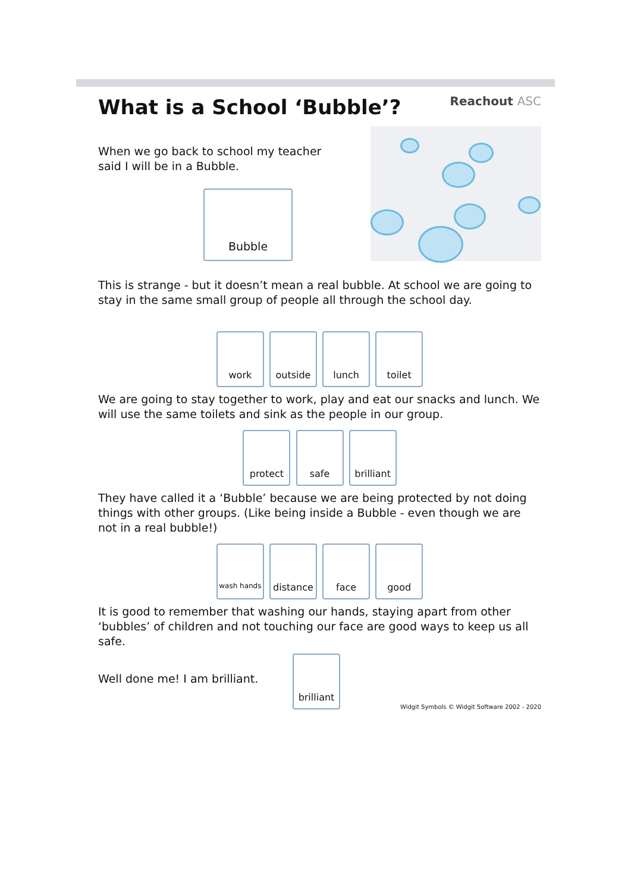Reachout ASC
What is a School ‘Bubble’?
When we go back to school my teacher
said I will be in a Bubble.
Bubble
This is strange - but it doesn’t mean a real bubble. At school we are going to stay in the same small group of people all through the school day.
work outside lunch toilet
We are going to stay together to work, play and eat our snacks and lunch. We will use the same toilets and sink as the people in our group.
protect safe brilliant
They have called it a ‘Bubble’ because we are being protected by not doing things with other groups. (Like being inside a Bubble - even though we are not in a real bubble!)
wash hands distance face good
It is good to remember that washing our hands, staying apart from other ‘bubbles’ of children and not touching our face are good ways to keep us all safe.
Well done me! I am brilliant.
brilliant
Widgit Symbols © Widgit Software 2002 - 2020